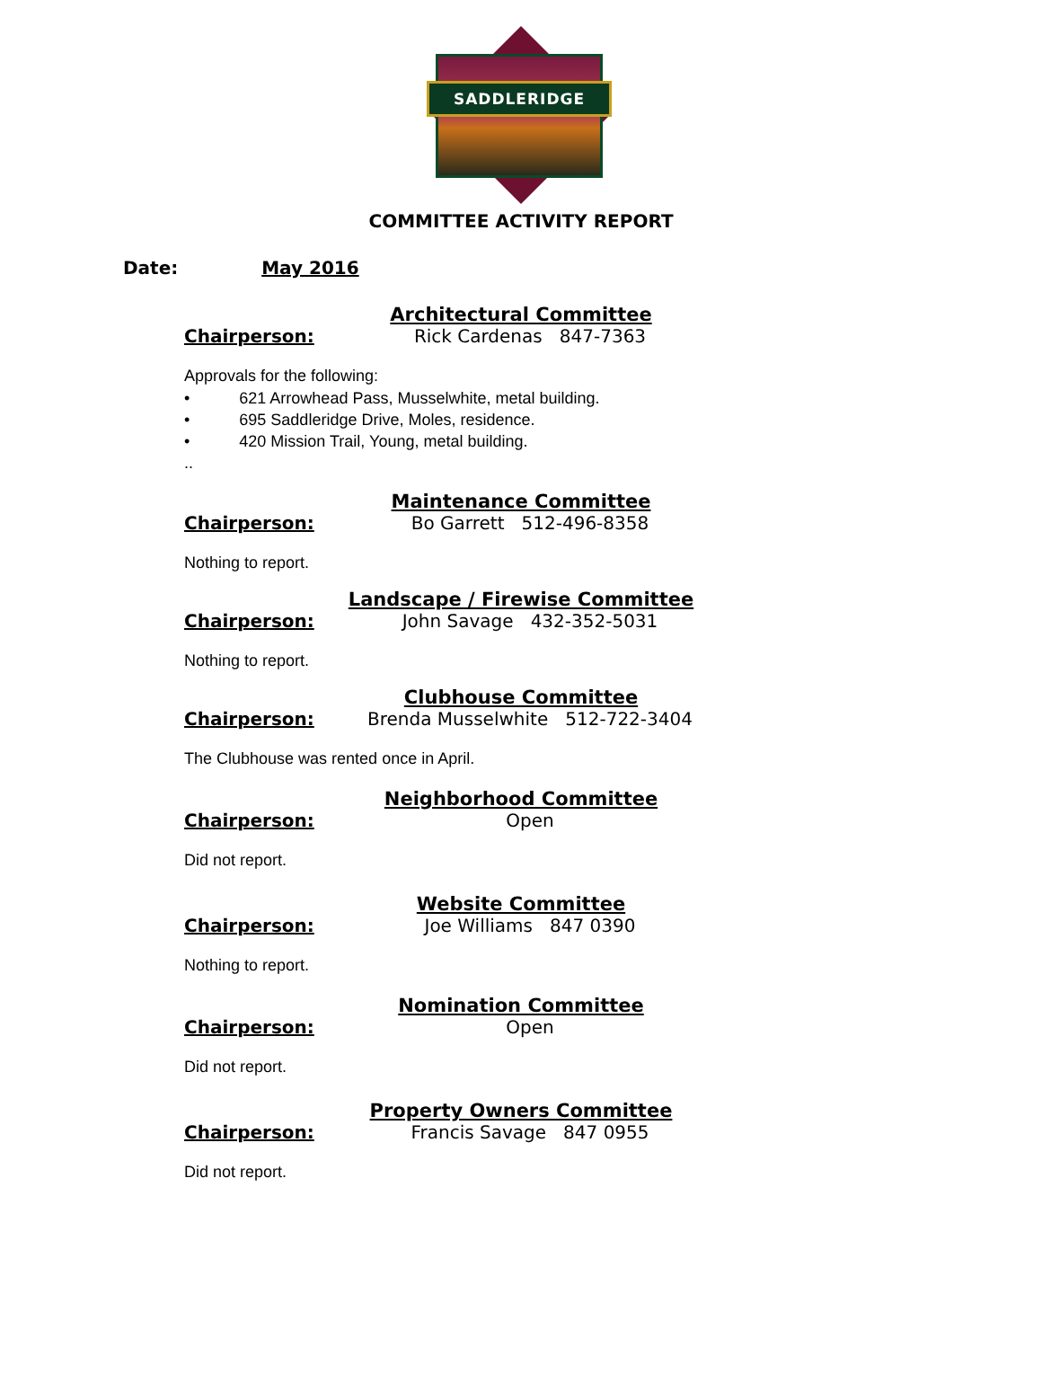SADDLERIDGE
COMMITTEE ACTIVITY REPORT
Date: May 2016
Architectural Committee
Chairperson: Rick Cardenas 847-7363
Approvals for the following:
• 621 Arrowhead Pass, Musselwhite, metal building.
• 695 Saddleridge Drive, Moles, residence.
• 420 Mission Trail, Young, metal building.
..
Maintenance Committee
Chairperson: Bo Garrett 512-496-8358
Nothing to report.
Landscape / Firewise Committee
Chairperson: John Savage 432-352-5031
Nothing to report.
Clubhouse Committee
Chairperson: Brenda Musselwhite 512-722-3404
The Clubhouse was rented once in April.
Neighborhood Committee
Chairperson: Open
Did not report.
Website Committee
Chairperson: Joe Williams 847 0390
Nothing to report.
Nomination Committee
Chairperson: Open
Did not report.
Property Owners Committee
Chairperson: Francis Savage 847 0955
Did not report.